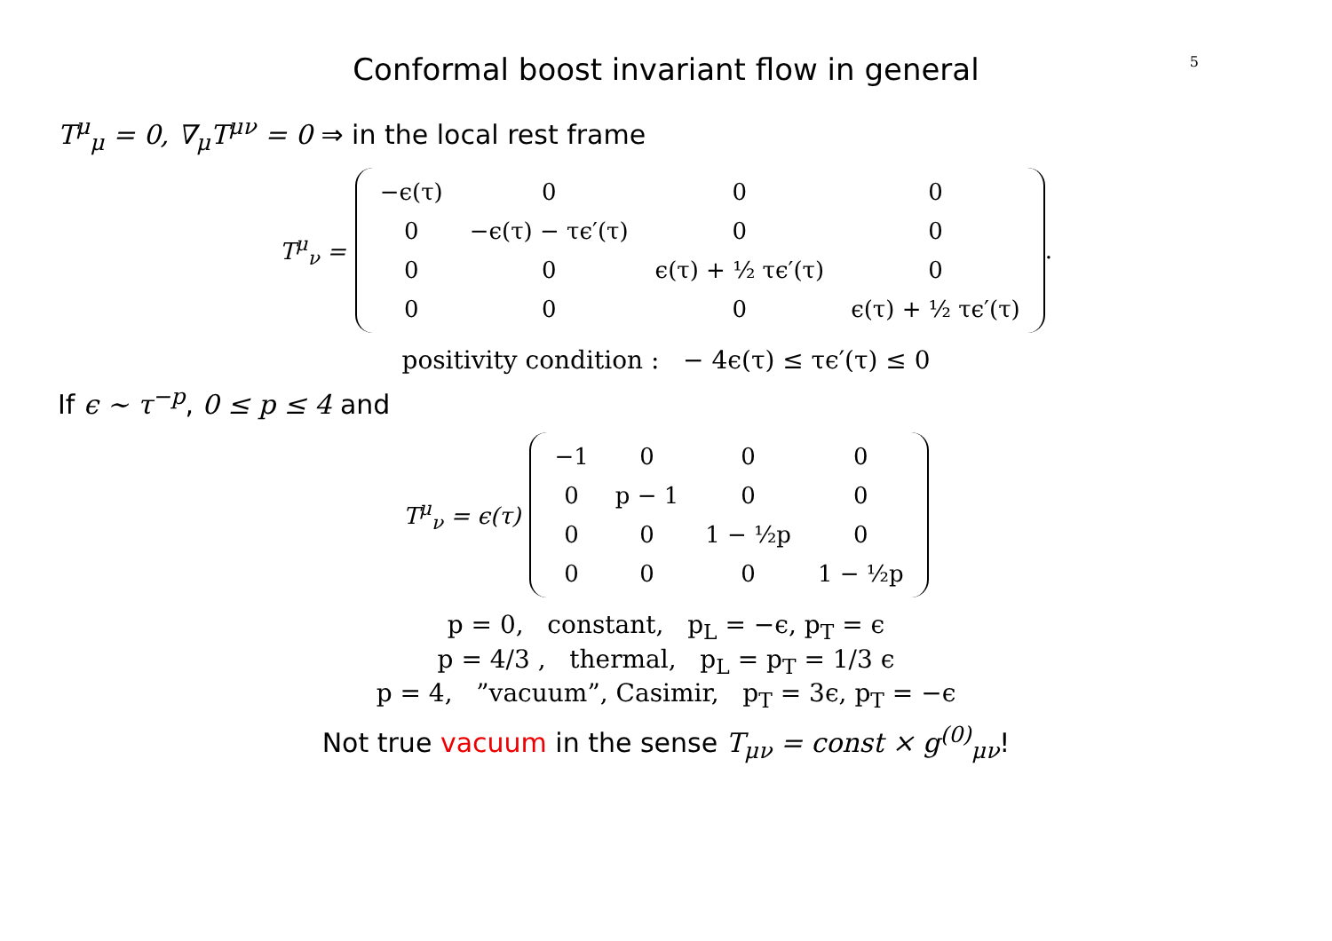5
Conformal boost invariant flow in general
T<sup>μ</sup><sub>μ</sub> = 0, ∇<sub>μ</sub>T<sup>μν</sup> = 0 ⇒ in the local rest frame
T<sup>μ</sup><sub>ν</sub> =
| −ϵ(τ) | 0 | 0 | 0 |
| 0 | −ϵ(τ) − τϵ′(τ) | 0 | 0 |
| 0 | 0 | ϵ(τ) + ½ τϵ′(τ) | 0 |
| 0 | 0 | 0 | ϵ(τ) + ½ τϵ′(τ) |
.
positivity condition : − 4ϵ(τ) ≤ τϵ′(τ) ≤ 0
If ϵ ∼ τ<sup>−p</sup>, 0 ≤ p ≤ 4 and
T<sup>μ</sup><sub>ν</sub> = ϵ(τ)
| −1 | 0 | 0 | 0 |
| 0 | p − 1 | 0 | 0 |
| 0 | 0 | 1 − ½p | 0 |
| 0 | 0 | 0 | 1 − ½p |
p = 0, constant, p<sub>L</sub> = −ϵ, p<sub>T</sub> = ϵ
p = 4/3 , thermal, p<sub>L</sub> = p<sub>T</sub> = 1/3 ϵ
p = 4, ”vacuum”, Casimir, p<sub>T</sub> = 3ϵ, p<sub>T</sub> = −ϵ
Not true vacuum in the sense T<sub>μν</sub> = const × g<sup>(0)</sup><sub>μν</sub>!